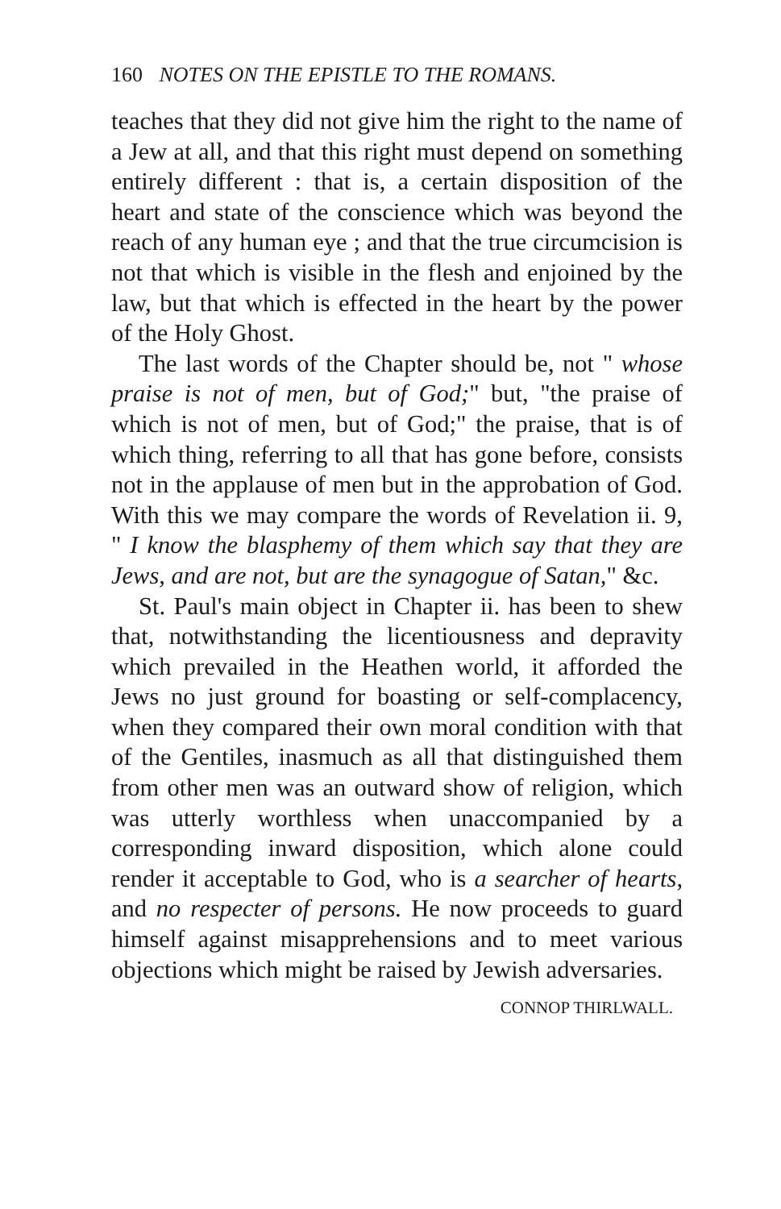160 NOTES ON THE EPISTLE TO THE ROMANS.
teaches that they did not give him the right to the name of a Jew at all, and that this right must depend on something entirely different : that is, a certain disposition of the heart and state of the conscience which was beyond the reach of any human eye ; and that the true circumcision is not that which is visible in the flesh and enjoined by the law, but that which is effected in the heart by the power of the Holy Ghost.
The last words of the Chapter should be, not " whose praise is not of men, but of God;" but, "the praise of which is not of men, but of God;" the praise, that is of which thing, referring to all that has gone before, consists not in the applause of men but in the approbation of God. With this we may compare the words of Revelation ii. 9, " I know the blasphemy of them which say that they are Jews, and are not, but are the synagogue of Satan," &c.
St. Paul's main object in Chapter ii. has been to shew that, notwithstanding the licentiousness and depravity which prevailed in the Heathen world, it afforded the Jews no just ground for boasting or self-complacency, when they compared their own moral condition with that of the Gentiles, inasmuch as all that distinguished them from other men was an outward show of religion, which was utterly worthless when unaccompanied by a corresponding inward disposition, which alone could render it acceptable to God, who is a searcher of hearts, and no respecter of persons. He now proceeds to guard himself against misapprehensions and to meet various objections which might be raised by Jewish adversaries.
CONNOP THIRLWALL.